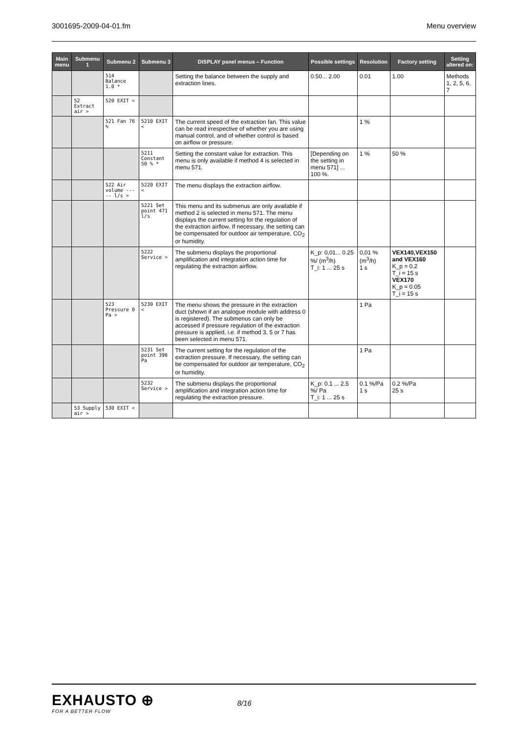3001695-2009-04-01.fm Menu overview
| Main menu | Submenu 1 | Submenu 2 | Submenu 3 | DISPLAY panel menus – Function | Possible settings | Resolution | Factory setting | Setting altered on: |
| --- | --- | --- | --- | --- | --- | --- | --- | --- |
| | | 514 Balance 1.0 * | | Setting the balance between the supply and extraction lines. | 0.50... 2.00 | 0.01 | 1.00 | Methods 1, 2, 5, 6, 7 |
| | 52 Extract air > | 520 EXIT < | | | | | | |
| | | 521 Fan 76 % | 5210 EXIT < | The current speed of the extraction fan. This value can be read irrespective of whether you are using manual control, and of whether control is based on airflow or pressure. | | 1 % | | |
| | | | 5211 Constant 50 % * | Setting the constant value for extraction. This menu is only available if method 4 is selected in menu 571. | [Depending on the setting in menu 571] ... 100 %. | 1 % | 50 % | |
| | | 522 Air volume ----- l/s > | 5220 EXIT < | The menu displays the extraction airflow. | | | | |
| | | | 5221 Set point 471 l/s | This menu and its submenus are only available if method 2 is selected in menu 571. The menu displays the current setting for the regulation of the extraction airflow. If necessary, the setting can be compensated for outdoor air temperature, CO<sub>2</sub> or humidity. | | | | |
| | | | 5222 Service > | The submenu displays the proportional amplification and integration action time for regulating the extraction airflow. | K_p: 0,01... 0.25 %/ (m<sup>3</sup>/h) T_i: 1 ... 25 s | 0,01 % (m<sup>3</sup>/h) 1 s | VEX140,VEX150 and VEX160 K_p = 0.2 T_i = 15 s VEX170 K_p = 0.05 T_i = 15 s | |
| | | 523 Pressure 0 Pa > | 5230 EXIT < | The menu shows the pressure in the extraction duct (shown if an analogue module with address 0 is registered). The submenus can only be accessed if pressure regulation of the extraction pressure is applied, i.e. if method 3, 5 or 7 has been selected in menu 571. | | 1 Pa | | |
| | | | 5231 Set point 396 Pa | The current setting for the regulation of the extraction pressure. If necessary, the setting can be compensated for outdoor air temperature, CO<sub>2</sub> or humidity. | | 1 Pa | | |
| | | | 5232 Service > | The submenu displays the proportional amplification and integration action time for regulating the extraction pressure. | K_p: 0.1 ... 2.5 %/ Pa T_i: 1 ... 25 s | 0.1 %/Pa 1 s | 0.2 %/Pa 25 s | |
| | 53 Supply air > | 530 EXIT < | | | | | | |
EXHAUSTO ⊕
FOR A BETTER FLOW
8/16